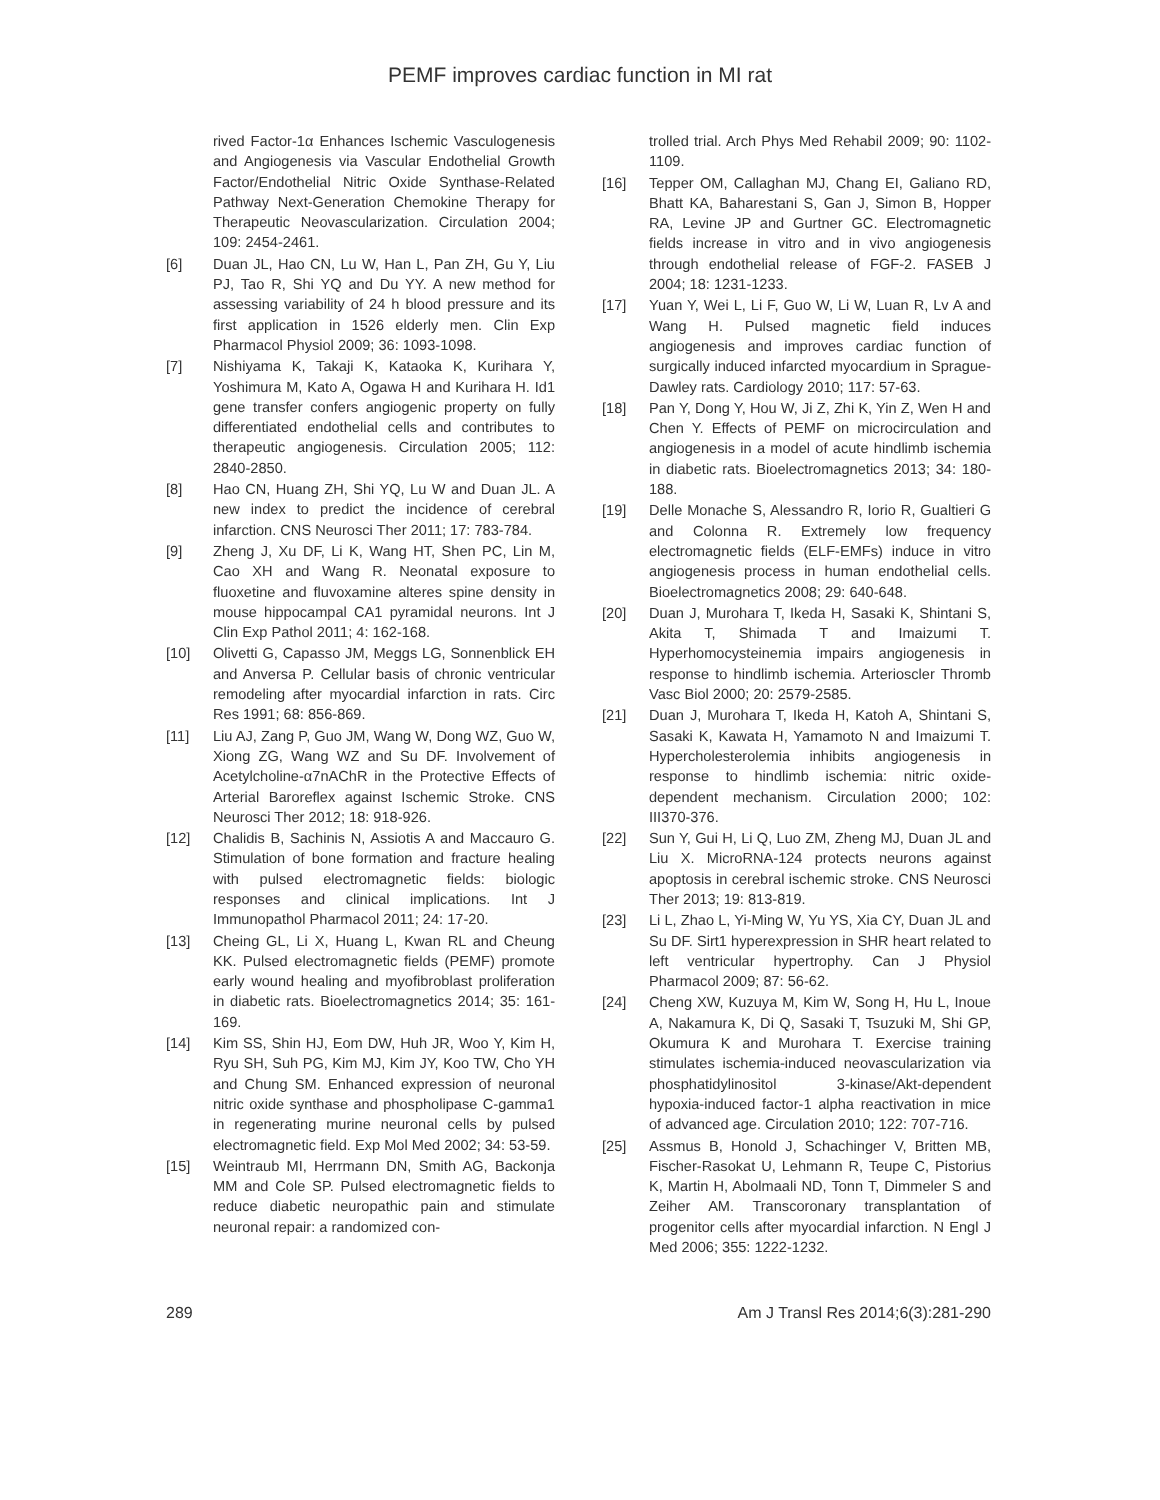PEMF improves cardiac function in MI rat
rived Factor-1α Enhances Ischemic Vasculogenesis and Angiogenesis via Vascular Endothelial Growth Factor/Endothelial Nitric Oxide Synthase-Related Pathway Next-Generation Chemokine Therapy for Therapeutic Neovascularization. Circulation 2004; 109: 2454-2461.
[6] Duan JL, Hao CN, Lu W, Han L, Pan ZH, Gu Y, Liu PJ, Tao R, Shi YQ and Du YY. A new method for assessing variability of 24 h blood pressure and its first application in 1526 elderly men. Clin Exp Pharmacol Physiol 2009; 36: 1093-1098.
[7] Nishiyama K, Takaji K, Kataoka K, Kurihara Y, Yoshimura M, Kato A, Ogawa H and Kurihara H. Id1 gene transfer confers angiogenic property on fully differentiated endothelial cells and contributes to therapeutic angiogenesis. Circulation 2005; 112: 2840-2850.
[8] Hao CN, Huang ZH, Shi YQ, Lu W and Duan JL. A new index to predict the incidence of cerebral infarction. CNS Neurosci Ther 2011; 17: 783-784.
[9] Zheng J, Xu DF, Li K, Wang HT, Shen PC, Lin M, Cao XH and Wang R. Neonatal exposure to fluoxetine and fluvoxamine alteres spine density in mouse hippocampal CA1 pyramidal neurons. Int J Clin Exp Pathol 2011; 4: 162-168.
[10] Olivetti G, Capasso JM, Meggs LG, Sonnenblick EH and Anversa P. Cellular basis of chronic ventricular remodeling after myocardial infarction in rats. Circ Res 1991; 68: 856-869.
[11] Liu AJ, Zang P, Guo JM, Wang W, Dong WZ, Guo W, Xiong ZG, Wang WZ and Su DF. Involvement of Acetylcholine-α7nAChR in the Protective Effects of Arterial Baroreflex against Ischemic Stroke. CNS Neurosci Ther 2012; 18: 918-926.
[12] Chalidis B, Sachinis N, Assiotis A and Maccauro G. Stimulation of bone formation and fracture healing with pulsed electromagnetic fields: biologic responses and clinical implications. Int J Immunopathol Pharmacol 2011; 24: 17-20.
[13] Cheing GL, Li X, Huang L, Kwan RL and Cheung KK. Pulsed electromagnetic fields (PEMF) promote early wound healing and myofibroblast proliferation in diabetic rats. Bioelectromagnetics 2014; 35: 161-169.
[14] Kim SS, Shin HJ, Eom DW, Huh JR, Woo Y, Kim H, Ryu SH, Suh PG, Kim MJ, Kim JY, Koo TW, Cho YH and Chung SM. Enhanced expression of neuronal nitric oxide synthase and phospholipase C-gamma1 in regenerating murine neuronal cells by pulsed electromagnetic field. Exp Mol Med 2002; 34: 53-59.
[15] Weintraub MI, Herrmann DN, Smith AG, Backonja MM and Cole SP. Pulsed electromagnetic fields to reduce diabetic neuropathic pain and stimulate neuronal repair: a randomized con-
trolled trial. Arch Phys Med Rehabil 2009; 90: 1102-1109.
[16] Tepper OM, Callaghan MJ, Chang EI, Galiano RD, Bhatt KA, Baharestani S, Gan J, Simon B, Hopper RA, Levine JP and Gurtner GC. Electromagnetic fields increase in vitro and in vivo angiogenesis through endothelial release of FGF-2. FASEB J 2004; 18: 1231-1233.
[17] Yuan Y, Wei L, Li F, Guo W, Li W, Luan R, Lv A and Wang H. Pulsed magnetic field induces angiogenesis and improves cardiac function of surgically induced infarcted myocardium in Sprague-Dawley rats. Cardiology 2010; 117: 57-63.
[18] Pan Y, Dong Y, Hou W, Ji Z, Zhi K, Yin Z, Wen H and Chen Y. Effects of PEMF on microcirculation and angiogenesis in a model of acute hindlimb ischemia in diabetic rats. Bioelectromagnetics 2013; 34: 180-188.
[19] Delle Monache S, Alessandro R, Iorio R, Gualtieri G and Colonna R. Extremely low frequency electromagnetic fields (ELF-EMFs) induce in vitro angiogenesis process in human endothelial cells. Bioelectromagnetics 2008; 29: 640-648.
[20] Duan J, Murohara T, Ikeda H, Sasaki K, Shintani S, Akita T, Shimada T and Imaizumi T. Hyperhomocysteinemia impairs angiogenesis in response to hindlimb ischemia. Arterioscler Thromb Vasc Biol 2000; 20: 2579-2585.
[21] Duan J, Murohara T, Ikeda H, Katoh A, Shintani S, Sasaki K, Kawata H, Yamamoto N and Imaizumi T. Hypercholesterolemia inhibits angiogenesis in response to hindlimb ischemia: nitric oxide-dependent mechanism. Circulation 2000; 102: III370-376.
[22] Sun Y, Gui H, Li Q, Luo ZM, Zheng MJ, Duan JL and Liu X. MicroRNA-124 protects neurons against apoptosis in cerebral ischemic stroke. CNS Neurosci Ther 2013; 19: 813-819.
[23] Li L, Zhao L, Yi-Ming W, Yu YS, Xia CY, Duan JL and Su DF. Sirt1 hyperexpression in SHR heart related to left ventricular hypertrophy. Can J Physiol Pharmacol 2009; 87: 56-62.
[24] Cheng XW, Kuzuya M, Kim W, Song H, Hu L, Inoue A, Nakamura K, Di Q, Sasaki T, Tsuzuki M, Shi GP, Okumura K and Murohara T. Exercise training stimulates ischemia-induced neovascularization via phosphatidylinositol 3-kinase/Akt-dependent hypoxia-induced factor-1 alpha reactivation in mice of advanced age. Circulation 2010; 122: 707-716.
[25] Assmus B, Honold J, Schachinger V, Britten MB, Fischer-Rasokat U, Lehmann R, Teupe C, Pistorius K, Martin H, Abolmaali ND, Tonn T, Dimmeler S and Zeiher AM. Transcoronary transplantation of progenitor cells after myocardial infarction. N Engl J Med 2006; 355: 1222-1232.
289 Am J Transl Res 2014;6(3):281-290